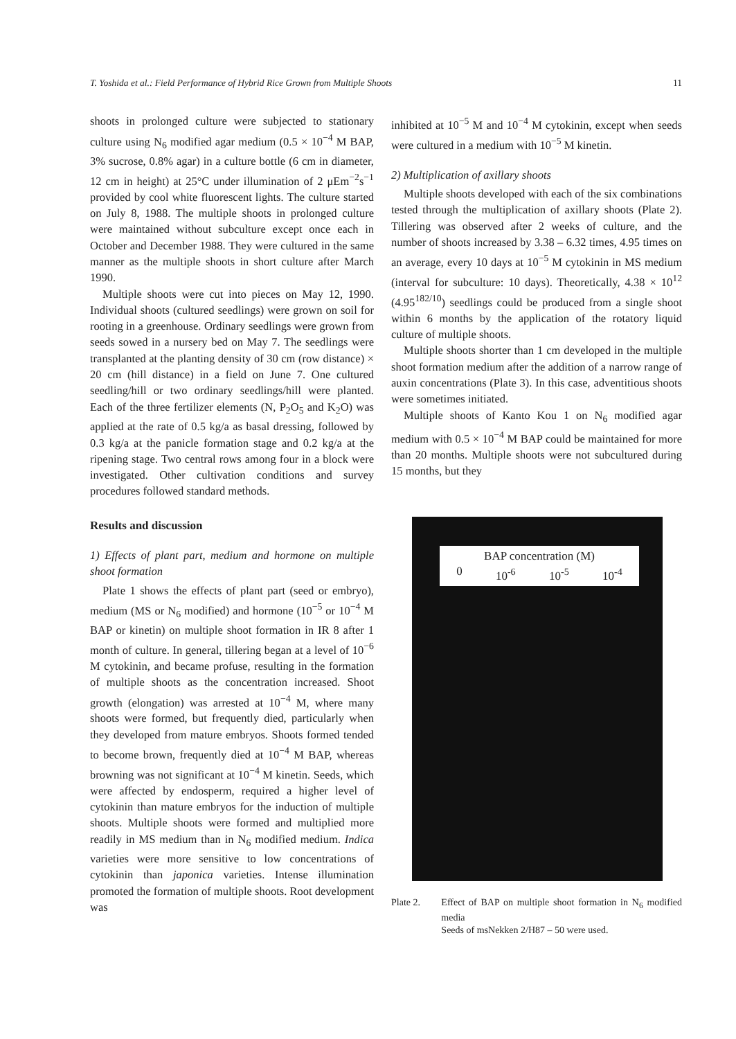T. Yoshida et al.: Field Performance of Hybrid Rice Grown from Multiple Shoots 11
shoots in prolonged culture were subjected to stationary culture using N<sub>6</sub> modified agar medium (0.5 × 10<sup>−4</sup> M BAP, 3% sucrose, 0.8% agar) in a culture bottle (6 cm in diameter, 12 cm in height) at 25°C under illumination of 2 μEm<sup>−2</sup>s<sup>−1</sup> provided by cool white fluorescent lights. The culture started on July 8, 1988. The multiple shoots in prolonged culture were maintained without subculture except once each in October and December 1988. They were cultured in the same manner as the multiple shoots in short culture after March 1990.
Multiple shoots were cut into pieces on May 12, 1990. Individual shoots (cultured seedlings) were grown on soil for rooting in a greenhouse. Ordinary seedlings were grown from seeds sowed in a nursery bed on May 7. The seedlings were transplanted at the planting density of 30 cm (row distance) × 20 cm (hill distance) in a field on June 7. One cultured seedling/hill or two ordinary seedlings/hill were planted. Each of the three fertilizer elements (N, P<sub>2</sub>O<sub>5</sub> and K<sub>2</sub>O) was applied at the rate of 0.5 kg/a as basal dressing, followed by 0.3 kg/a at the panicle formation stage and 0.2 kg/a at the ripening stage. Two central rows among four in a block were investigated. Other cultivation conditions and survey procedures followed standard methods.
Results and discussion
1) Effects of plant part, medium and hormone on multiple shoot formation
Plate 1 shows the effects of plant part (seed or embryo), medium (MS or N<sub>6</sub> modified) and hormone (10<sup>−5</sup> or 10<sup>−4</sup> M BAP or kinetin) on multiple shoot formation in IR 8 after 1 month of culture. In general, tillering began at a level of 10<sup>−6</sup> M cytokinin, and became profuse, resulting in the formation of multiple shoots as the concentration increased. Shoot growth (elongation) was arrested at 10<sup>−4</sup> M, where many shoots were formed, but frequently died, particularly when they developed from mature embryos. Shoots formed tended to become brown, frequently died at 10<sup>−4</sup> M BAP, whereas browning was not significant at 10<sup>−4</sup> M kinetin. Seeds, which were affected by endosperm, required a higher level of cytokinin than mature embryos for the induction of multiple shoots. Multiple shoots were formed and multiplied more readily in MS medium than in N<sub>6</sub> modified medium. Indica varieties were more sensitive to low concentrations of cytokinin than japonica varieties. Intense illumination promoted the formation of multiple shoots. Root development was
inhibited at 10<sup>−5</sup> M and 10<sup>−4</sup> M cytokinin, except when seeds were cultured in a medium with 10<sup>−5</sup> M kinetin.
2) Multiplication of axillary shoots
Multiple shoots developed with each of the six combinations tested through the multiplication of axillary shoots (Plate 2). Tillering was observed after 2 weeks of culture, and the number of shoots increased by 3.38 – 6.32 times, 4.95 times on an average, every 10 days at 10<sup>−5</sup> M cytokinin in MS medium (interval for subculture: 10 days). Theoretically, 4.38 × 10<sup>12</sup> (4.95<sup>182/10</sup>) seedlings could be produced from a single shoot within 6 months by the application of the rotatory liquid culture of multiple shoots.
Multiple shoots shorter than 1 cm developed in the multiple shoot formation medium after the addition of a narrow range of auxin concentrations (Plate 3). In this case, adventitious shoots were sometimes initiated.
Multiple shoots of Kanto Kou 1 on N<sub>6</sub> modified agar medium with 0.5 × 10<sup>−4</sup> M BAP could be maintained for more than 20 months. Multiple shoots were not subcultured during 15 months, but they
BAP concentration (M)
0 10<sup>-6</sup> 10<sup>-5</sup> 10<sup>-4</sup>
Plate 2. Effect of BAP on multiple shoot formation in N<sub>6</sub> modified media
Seeds of msNekken 2/H87 – 50 were used.